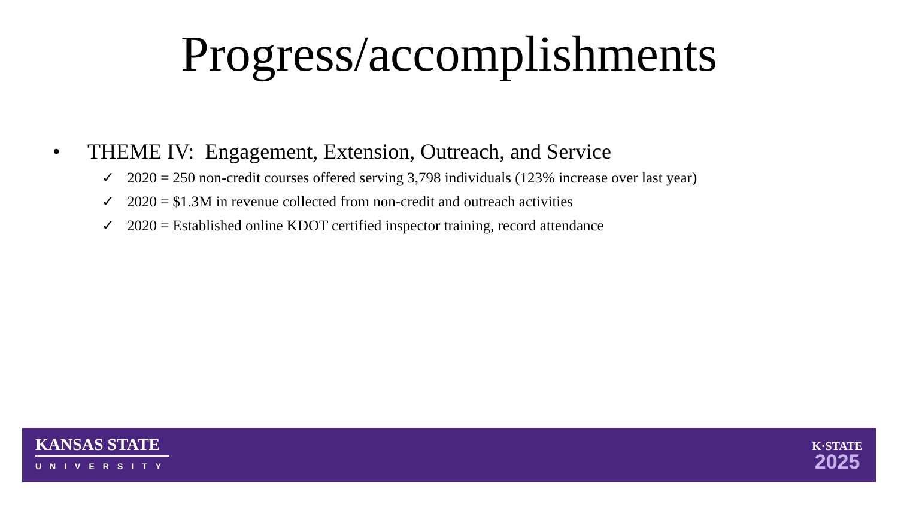Progress/accomplishments
• THEME IV: Engagement, Extension, Outreach, and Service
✓ 2020 = 250 non-credit courses offered serving 3,798 individuals (123% increase over last year)
✓ 2020 = $1.3M in revenue collected from non-credit and outreach activities
✓ 2020 = Established online KDOT certified inspector training, record attendance
KANSAS STATE
UNIVERSITY
K·STATE
2025